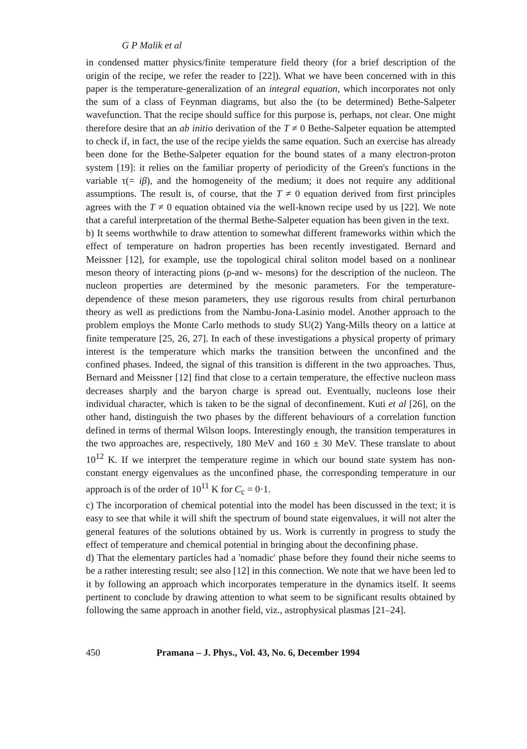G P Malik et al
in condensed matter physics/finite temperature field theory (for a brief description of the origin of the recipe, we refer the reader to [22]). What we have been concerned with in this paper is the temperature-generalization of an integral equation, which incorporates not only the sum of a class of Feynman diagrams, but also the (to be determined) Bethe-Salpeter wavefunction. That the recipe should suffice for this purpose is, perhaps, not clear. One might therefore desire that an ab initio derivation of the T ≠ 0 Bethe-Salpeter equation be attempted to check if, in fact, the use of the recipe yields the same equation. Such an exercise has already been done for the Bethe-Salpeter equation for the bound states of a many electron-proton system [19]: it relies on the familiar property of periodicity of the Green's functions in the variable τ(= iβ), and the homogeneity of the medium; it does not require any additional assumptions. The result is, of course, that the T ≠ 0 equation derived from first principles agrees with the T ≠ 0 equation obtained via the well-known recipe used by us [22]. We note that a careful interpretation of the thermal Bethe-Salpeter equation has been given in the text.
b) It seems worthwhile to draw attention to somewhat different frameworks within which the effect of temperature on hadron properties has been recently investigated. Bernard and Meissner [12], for example, use the topological chiral soliton model based on a nonlinear meson theory of interacting pions (ρ-and w- mesons) for the description of the nucleon. The nucleon properties are determined by the mesonic parameters. For the temperature-dependence of these meson parameters, they use rigorous results from chiral perturbanon theory as well as predictions from the Nambu-Jona-Lasinio model. Another approach to the problem employs the Monte Carlo methods to study SU(2) Yang-Mills theory on a lattice at finite temperature [25, 26, 27]. In each of these investigations a physical property of primary interest is the temperature which marks the transition between the unconfined and the confined phases. Indeed, the signal of this transition is different in the two approaches. Thus, Bernard and Meissner [12] find that close to a certain temperature, the effective nucleon mass decreases sharply and the baryon charge is spread out. Eventually, nucleons lose their individual character, which is taken to be the signal of deconfinement. Kuti et al [26], on the other hand, distinguish the two phases by the different behaviours of a correlation function defined in terms of thermal Wilson loops. Interestingly enough, the transition temperatures in the two approaches are, respectively, 180 MeV and 160 ± 30 MeV. These translate to about 10<sup>12</sup> K. If we interpret the temperature regime in which our bound state system has non-constant energy eigenvalues as the unconfined phase, the corresponding temperature in our approach is of the order of 10<sup>11</sup> K for C<sub>c</sub> = 0·1.
c) The incorporation of chemical potential into the model has been discussed in the text; it is easy to see that while it will shift the spectrum of bound state eigenvalues, it will not alter the general features of the solutions obtained by us. Work is currently in progress to study the effect of temperature and chemical potential in bringing about the deconfining phase.
d) That the elementary particles had a 'nomadic' phase before they found their niche seems to be a rather interesting result; see also [12] in this connection. We note that we have been led to it by following an approach which incorporates temperature in the dynamics itself. It seems pertinent to conclude by drawing attention to what seem to be significant results obtained by following the same approach in another field, viz., astrophysical plasmas [21–24].
450 Pramana – J. Phys., Vol. 43, No. 6, December 1994